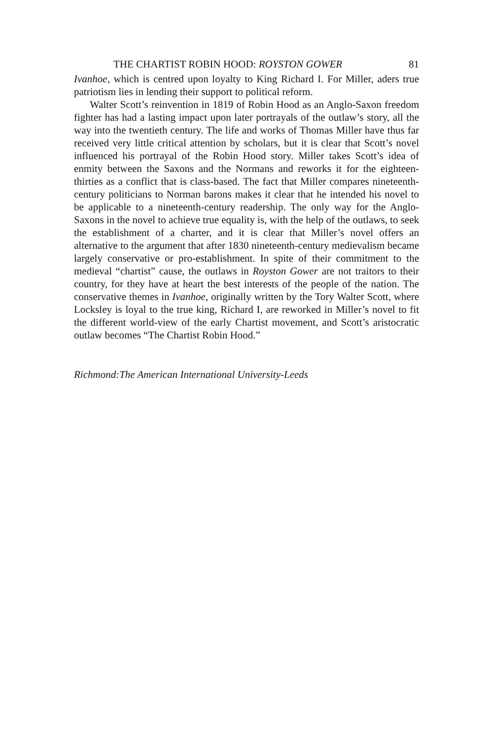THE CHARTIST ROBIN HOOD: ROYSTON GOWER 81
Ivanhoe, which is centred upon loyalty to King Richard I. For Miller, aders true patriotism lies in lending their support to political reform.
Walter Scott’s reinvention in 1819 of Robin Hood as an Anglo-Saxon freedom fighter has had a lasting impact upon later portrayals of the outlaw’s story, all the way into the twentieth century. The life and works of Thomas Miller have thus far received very little critical attention by scholars, but it is clear that Scott’s novel influenced his portrayal of the Robin Hood story. Miller takes Scott’s idea of enmity between the Saxons and the Normans and reworks it for the eighteen-thirties as a conflict that is class-based. The fact that Miller compares nineteenth-century politicians to Norman barons makes it clear that he intended his novel to be applicable to a nineteenth-century readership. The only way for the Anglo-Saxons in the novel to achieve true equality is, with the help of the outlaws, to seek the establishment of a charter, and it is clear that Miller’s novel offers an alternative to the argument that after 1830 nineteenth-century medievalism became largely conservative or pro-establishment. In spite of their commitment to the medieval “chartist” cause, the outlaws in Royston Gower are not traitors to their country, for they have at heart the best interests of the people of the nation. The conservative themes in Ivanhoe, originally written by the Tory Walter Scott, where Locksley is loyal to the true king, Richard I, are reworked in Miller’s novel to fit the different world-view of the early Chartist movement, and Scott’s aristocratic outlaw becomes “The Chartist Robin Hood.”
Richmond:The American International University-Leeds